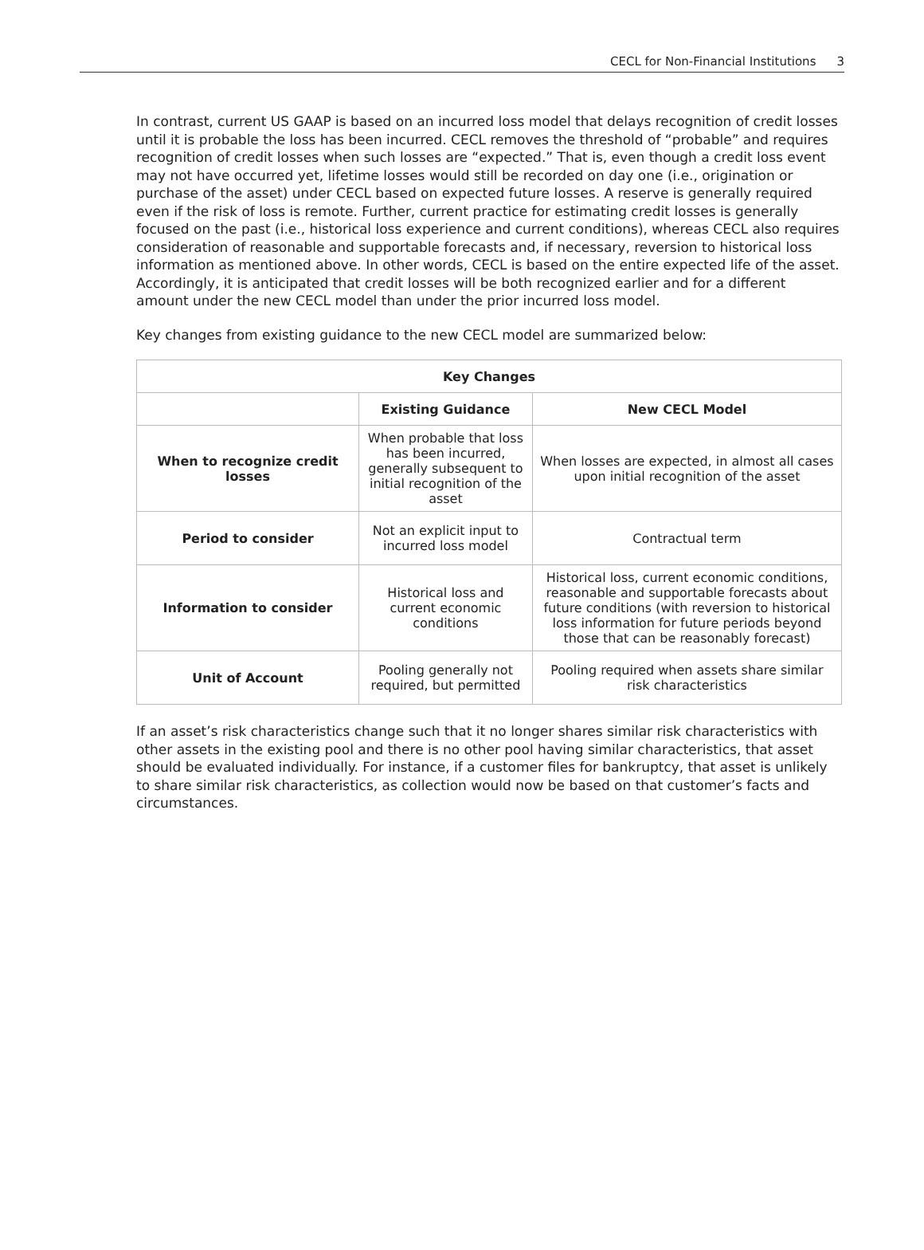CECL for Non-Financial Institutions 3
In contrast, current US GAAP is based on an incurred loss model that delays recognition of credit losses until it is probable the loss has been incurred. CECL removes the threshold of “probable” and requires recognition of credit losses when such losses are “expected.” That is, even though a credit loss event may not have occurred yet, lifetime losses would still be recorded on day one (i.e., origination or purchase of the asset) under CECL based on expected future losses. A reserve is generally required even if the risk of loss is remote. Further, current practice for estimating credit losses is generally focused on the past (i.e., historical loss experience and current conditions), whereas CECL also requires consideration of reasonable and supportable forecasts and, if necessary, reversion to historical loss information as mentioned above. In other words, CECL is based on the entire expected life of the asset. Accordingly, it is anticipated that credit losses will be both recognized earlier and for a different amount under the new CECL model than under the prior incurred loss model.
Key changes from existing guidance to the new CECL model are summarized below:
| Key Changes | | |
| --- | --- | --- |
| | Existing Guidance | New CECL Model |
| When to recognize credit losses | When probable that loss has been incurred, generally subsequent to initial recognition of the asset | When losses are expected, in almost all cases upon initial recognition of the asset |
| Period to consider | Not an explicit input to incurred loss model | Contractual term |
| Information to consider | Historical loss and current economic conditions | Historical loss, current economic conditions, reasonable and supportable forecasts about future conditions (with reversion to historical loss information for future periods beyond those that can be reasonably forecast) |
| Unit of Account | Pooling generally not required, but permitted | Pooling required when assets share similar risk characteristics |
If an asset’s risk characteristics change such that it no longer shares similar risk characteristics with other assets in the existing pool and there is no other pool having similar characteristics, that asset should be evaluated individually. For instance, if a customer files for bankruptcy, that asset is unlikely to share similar risk characteristics, as collection would now be based on that customer’s facts and circumstances.